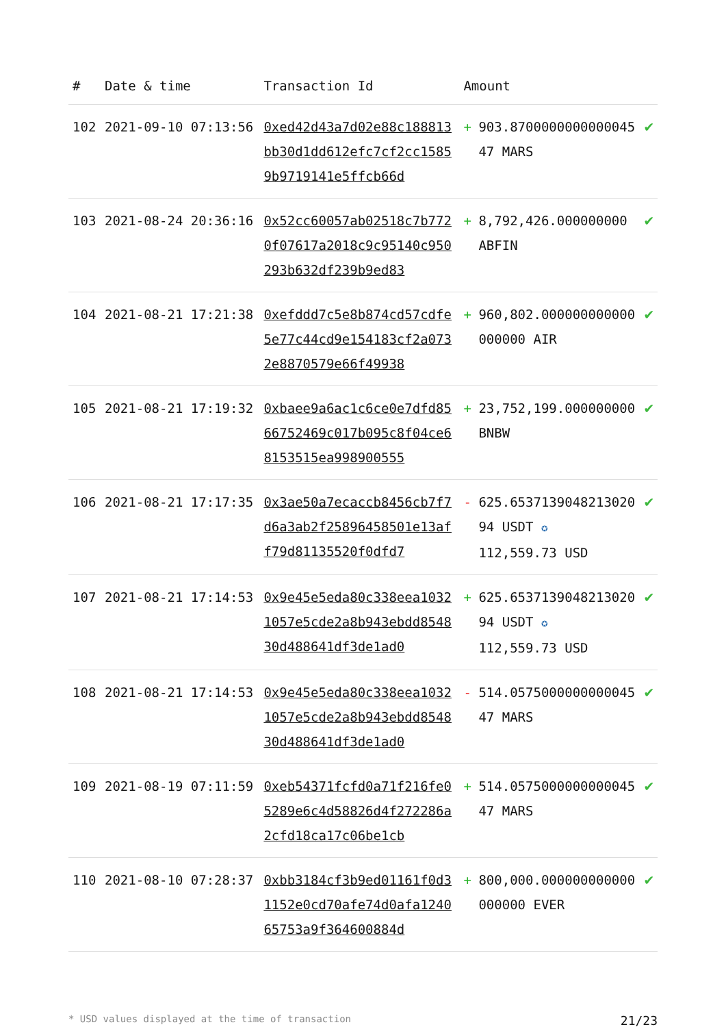| # | Date & time | Transaction Id | Amount | | |
| --- | --- | --- | --- | --- | --- |
| 102 | 2021-09-10 07:13:56 | 0xed42d43a7d02e88c188813bb30d1dd612efc7cf2cc15859b9719141e5ffcb66d | + | 903.870000000000004547 MARS | ✔ |
| 103 | 2021-08-24 20:36:16 | 0x52cc60057ab02518c7b7720f07617a2018c9c95140c950293b632df239b9ed83 | + | 8,792,426.000000000 ABFIN | ✔ |
| 104 | 2021-08-21 17:21:38 | 0xefddd7c5e8b874cd57cdfe5e77c44cd9e154183cf2a0732e8870579e66f49938 | + | 960,802.000000000000000000 AIR | ✔ |
| 105 | 2021-08-21 17:19:32 | 0xbaee9a6ac1c6ce0e7dfd8566752469c017b095c8f04ce68153515ea998900555 | + | 23,752,199.000000000 BNBW | ✔ |
| 106 | 2021-08-21 17:17:35 | 0x3ae50a7ecaccb8456cb7f7d6a3ab2f25896458501e13aff79d81135520f0dfd7 | - | 625.653713904821302094 USDT ✪ 112,559.73 USD | ✔ |
| 107 | 2021-08-21 17:14:53 | 0x9e45e5eda80c338eea10321057e5cde2a8b943ebdd854830d488641df3de1ad0 | + | 625.653713904821302094 USDT ✪ 112,559.73 USD | ✔ |
| 108 | 2021-08-21 17:14:53 | 0x9e45e5eda80c338eea10321057e5cde2a8b943ebdd854830d488641df3de1ad0 | - | 514.057500000000004547 MARS | ✔ |
| 109 | 2021-08-19 07:11:59 | 0xeb54371fcfd0a71f216fe05289e6c4d58826d4f272286a2cfd18ca17c06be1cb | + | 514.057500000000004547 MARS | ✔ |
| 110 | 2021-08-10 07:28:37 | 0xbb3184cf3b9ed01161f0d31152e0cd70afe74d0afa124065753a9f364600884d | + | 800,000.000000000000000000 EVER | ✔ |
* USD values displayed at the time of transaction 21/23